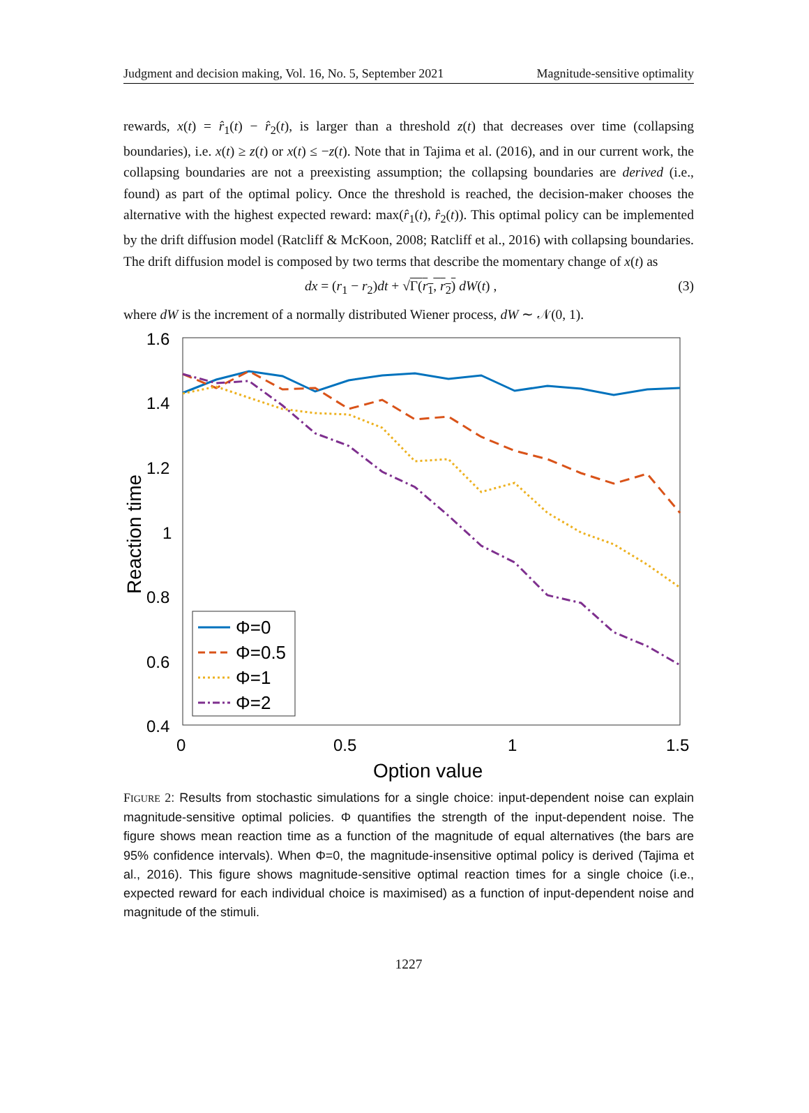Judgment and decision making, Vol. 16, No. 5, September 2021 Magnitude-sensitive optimality
rewards, x(t) = r̂<sub>1</sub>(t) − r̂<sub>2</sub>(t), is larger than a threshold z(t) that decreases over time (collapsing boundaries), i.e. x(t) ≥ z(t) or x(t) ≤ −z(t). Note that in Tajima et al. (2016), and in our current work, the collapsing boundaries are not a preexisting assumption; the collapsing boundaries are derived (i.e., found) as part of the optimal policy. Once the threshold is reached, the decision-maker chooses the alternative with the highest expected reward: max(r̂<sub>1</sub>(t), r̂<sub>2</sub>(t)). This optimal policy can be implemented by the drift diffusion model (Ratcliff & McKoon, 2008; Ratcliff et al., 2016) with collapsing boundaries. The drift diffusion model is composed by two terms that describe the momentary change of x(t) as
dx = (r<sub>1</sub> − r<sub>2</sub>)dt + √Γ(r<sub>1</sub>, r<sub>2</sub>) dW(t) , (3)
where dW is the increment of a normally distributed Wiener process, dW ∼ 𝒩(0, 1).
1.6
1.4
1.2
1
0.8
0.6
0.4
0
0.5
1
1.5
Option value
Reaction time
Φ=0
Φ=0.5
Φ=1
Φ=2
FIGURE 2: Results from stochastic simulations for a single choice: input-dependent noise can explain magnitude-sensitive optimal policies. Φ quantifies the strength of the input-dependent noise. The figure shows mean reaction time as a function of the magnitude of equal alternatives (the bars are 95% confidence intervals). When Φ=0, the magnitude-insensitive optimal policy is derived (Tajima et al., 2016). This figure shows magnitude-sensitive optimal reaction times for a single choice (i.e., expected reward for each individual choice is maximised) as a function of input-dependent noise and magnitude of the stimuli.
1227